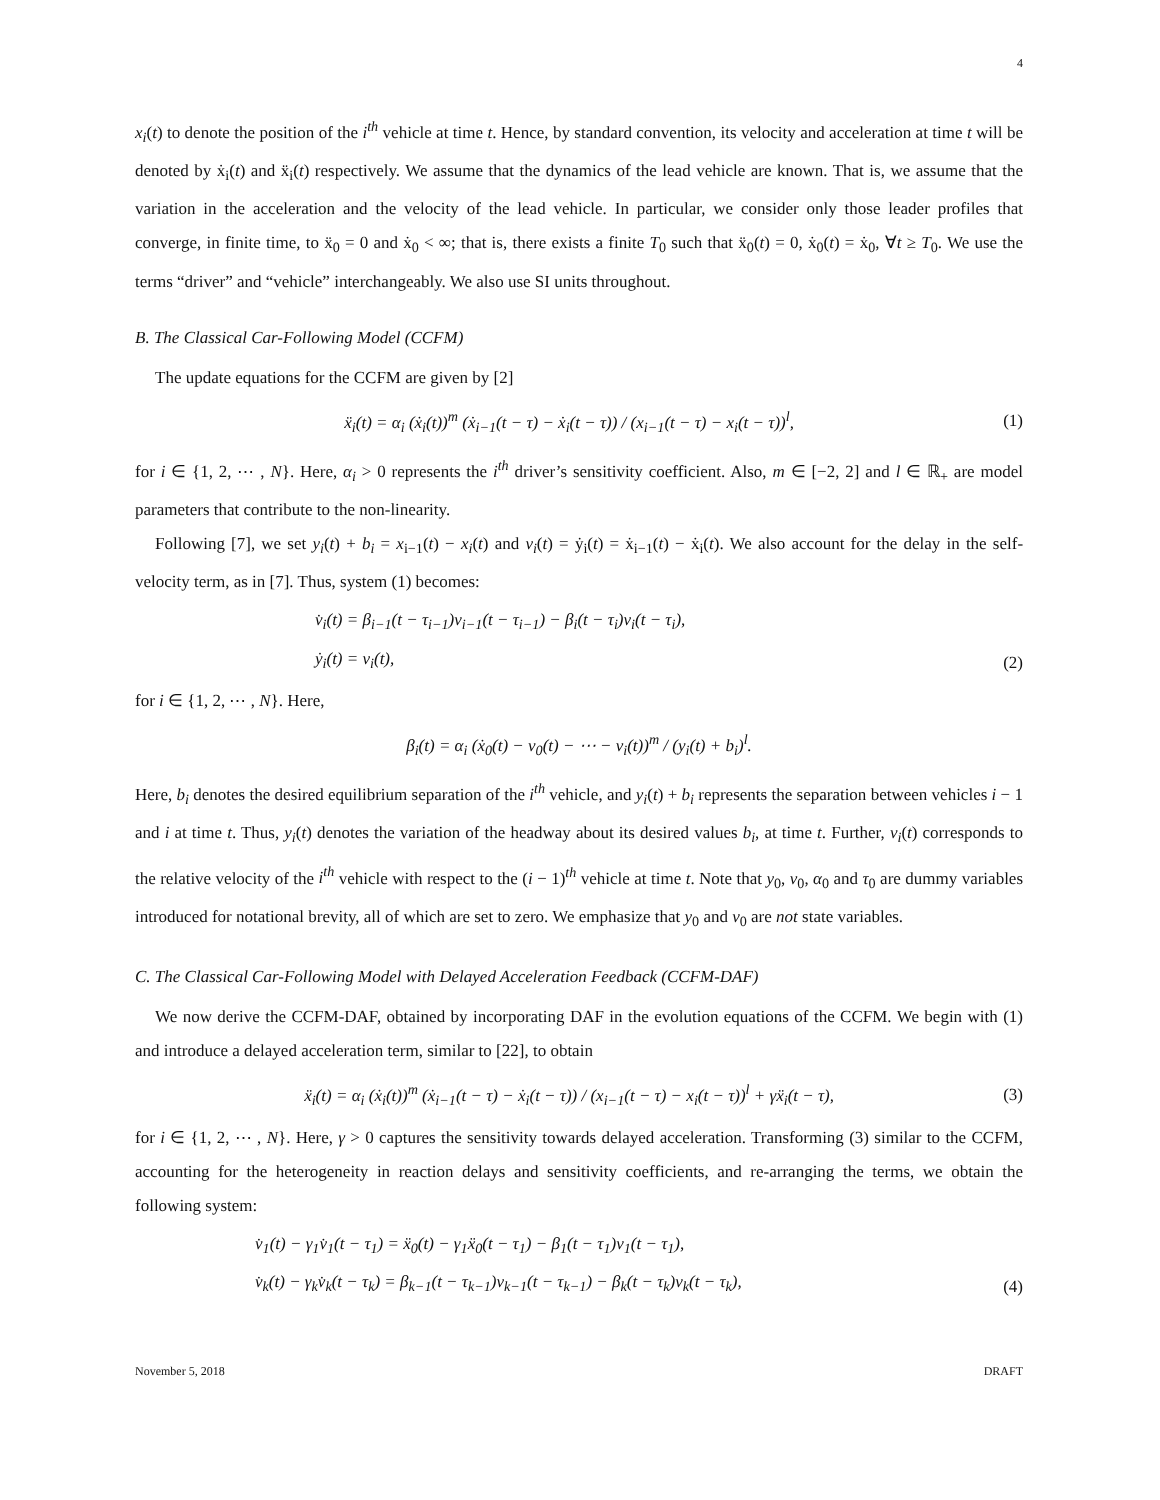4
x<sub>i</sub>(t) to denote the position of the i<sup>th</sup> vehicle at time t. Hence, by standard convention, its velocity and acceleration at time t will be denoted by ẋ<sub>i</sub>(t) and ẍ<sub>i</sub>(t) respectively. We assume that the dynamics of the lead vehicle are known. That is, we assume that the variation in the acceleration and the velocity of the lead vehicle. In particular, we consider only those leader profiles that converge, in finite time, to ẍ<sub>0</sub> = 0 and ẋ<sub>0</sub> < ∞; that is, there exists a finite T<sub>0</sub> such that ẍ<sub>0</sub>(t) = 0, ẋ<sub>0</sub>(t) = ẋ<sub>0</sub>, ∀t ≥ T<sub>0</sub>. We use the terms “driver” and “vehicle” interchangeably. We also use SI units throughout.
B. The Classical Car-Following Model (CCFM)
The update equations for the CCFM are given by [2]
ẍ<sub>i</sub>(t) = α<sub>i</sub> (ẋ<sub>i</sub>(t))<sup>m</sup> (ẋ<sub>i−1</sub>(t − τ) − ẋ<sub>i</sub>(t − τ)) / (x<sub>i−1</sub>(t − τ) − x<sub>i</sub>(t − τ))<sup>l</sup>, (1)
for i ∈ {1, 2, ⋯ , N}. Here, α<sub>i</sub> > 0 represents the i<sup>th</sup> driver’s sensitivity coefficient. Also, m ∈ [−2, 2] and l ∈ ℝ<sub>+</sub> are model parameters that contribute to the non-linearity.
Following [7], we set y<sub>i</sub>(t) + b<sub>i</sub> = x<sub>i−1</sub>(t) − x<sub>i</sub>(t) and v<sub>i</sub>(t) = ẏ<sub>i</sub>(t) = ẋ<sub>i−1</sub>(t) − ẋ<sub>i</sub>(t). We also account for the delay in the self-velocity term, as in [7]. Thus, system (1) becomes:
v̇<sub>i</sub>(t) = β<sub>i−1</sub>(t − τ<sub>i−1</sub>)v<sub>i−1</sub>(t − τ<sub>i−1</sub>) − β<sub>i</sub>(t − τ<sub>i</sub>)v<sub>i</sub>(t − τ<sub>i</sub>),
ẏ<sub>i</sub>(t) = v<sub>i</sub>(t), (2)
for i ∈ {1, 2, ⋯ , N}. Here,
β<sub>i</sub>(t) = α<sub>i</sub> (ẋ<sub>0</sub>(t) − v<sub>0</sub>(t) − ⋯ − v<sub>i</sub>(t))<sup>m</sup> / (y<sub>i</sub>(t) + b<sub>i</sub>)<sup>l</sup>.
Here, b<sub>i</sub> denotes the desired equilibrium separation of the i<sup>th</sup> vehicle, and y<sub>i</sub>(t) + b<sub>i</sub> represents the separation between vehicles i − 1 and i at time t. Thus, y<sub>i</sub>(t) denotes the variation of the headway about its desired values b<sub>i</sub>, at time t. Further, v<sub>i</sub>(t) corresponds to the relative velocity of the i<sup>th</sup> vehicle with respect to the (i − 1)<sup>th</sup> vehicle at time t. Note that y<sub>0</sub>, v<sub>0</sub>, α<sub>0</sub> and τ<sub>0</sub> are dummy variables introduced for notational brevity, all of which are set to zero. We emphasize that y<sub>0</sub> and v<sub>0</sub> are not state variables.
C. The Classical Car-Following Model with Delayed Acceleration Feedback (CCFM-DAF)
We now derive the CCFM-DAF, obtained by incorporating DAF in the evolution equations of the CCFM. We begin with (1) and introduce a delayed acceleration term, similar to [22], to obtain
ẍ<sub>i</sub>(t) = α<sub>i</sub> (ẋ<sub>i</sub>(t))<sup>m</sup> (ẋ<sub>i−1</sub>(t − τ) − ẋ<sub>i</sub>(t − τ)) / (x<sub>i−1</sub>(t − τ) − x<sub>i</sub>(t − τ))<sup>l</sup> + γẍ<sub>i</sub>(t − τ), (3)
for i ∈ {1, 2, ⋯ , N}. Here, γ > 0 captures the sensitivity towards delayed acceleration. Transforming (3) similar to the CCFM, accounting for the heterogeneity in reaction delays and sensitivity coefficients, and re-arranging the terms, we obtain the following system:
v̇<sub>1</sub>(t) − γ<sub>1</sub>v̇<sub>1</sub>(t − τ<sub>1</sub>) = ẍ<sub>0</sub>(t) − γ<sub>1</sub>ẍ<sub>0</sub>(t − τ<sub>1</sub>) − β<sub>1</sub>(t − τ<sub>1</sub>)v<sub>1</sub>(t − τ<sub>1</sub>),
v̇<sub>k</sub>(t) − γ<sub>k</sub>v̇<sub>k</sub>(t − τ<sub>k</sub>) = β<sub>k−1</sub>(t − τ<sub>k−1</sub>)v<sub>k−1</sub>(t − τ<sub>k−1</sub>) − β<sub>k</sub>(t − τ<sub>k</sub>)v<sub>k</sub>(t − τ<sub>k</sub>), (4)
November 5, 2018 DRAFT